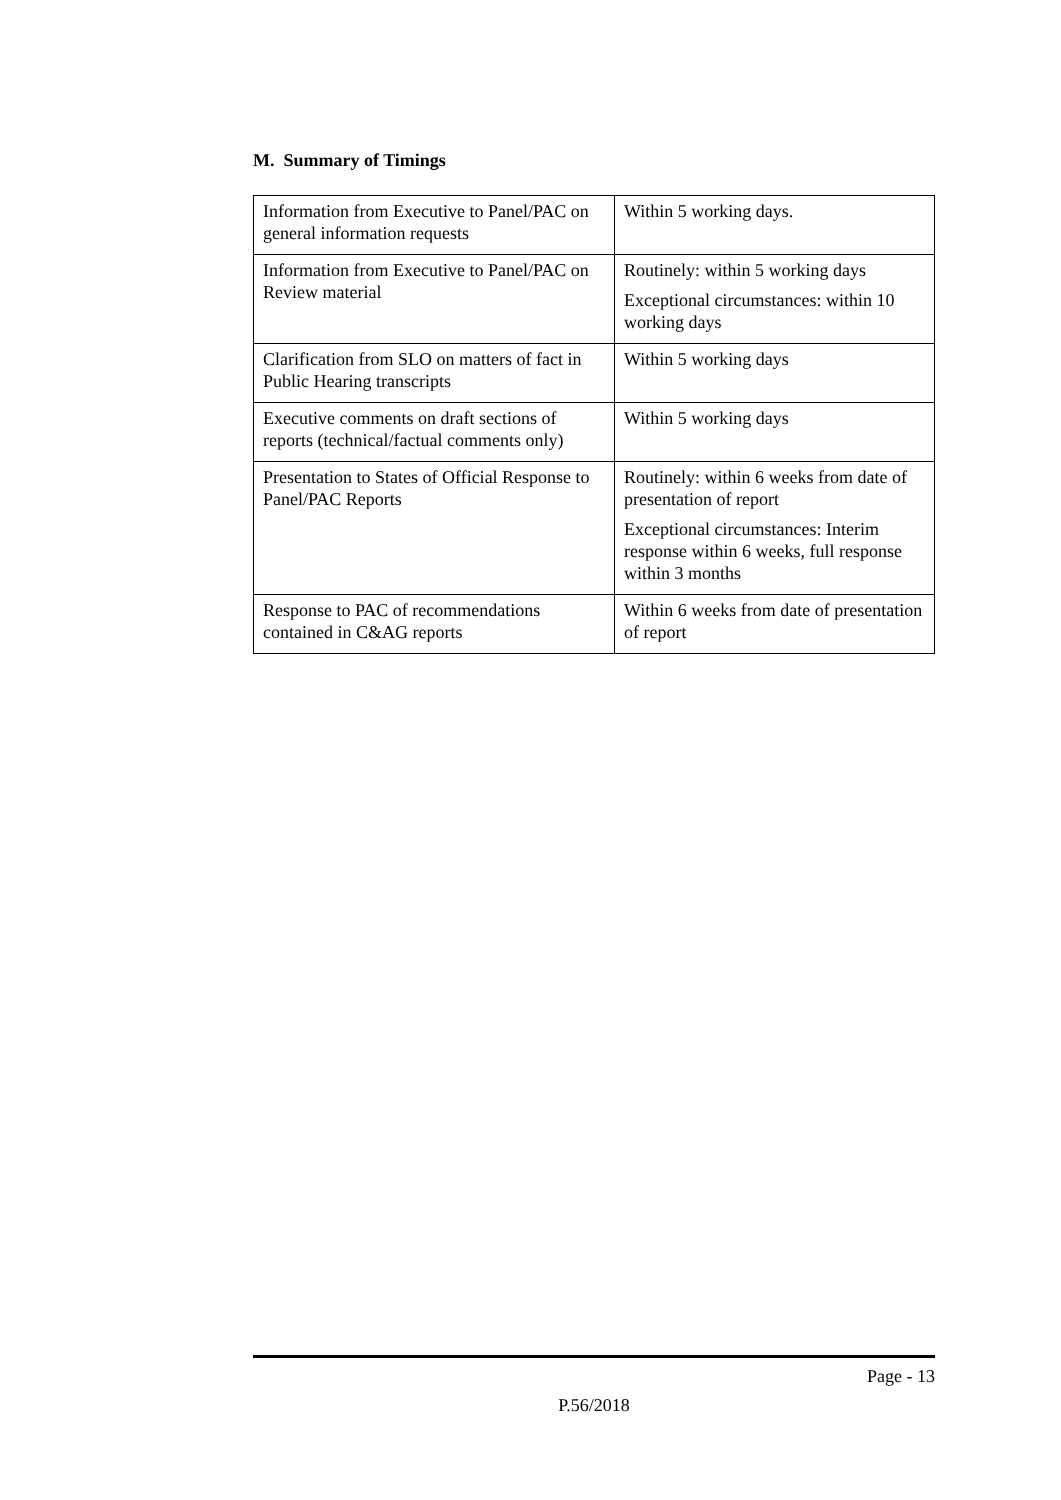M. Summary of Timings
| Information from Executive to Panel/PAC on general information requests | Within 5 working days. |
| Information from Executive to Panel/PAC on Review material | Routinely: within 5 working days Exceptional circumstances: within 10 working days |
| Clarification from SLO on matters of fact in Public Hearing transcripts | Within 5 working days |
| Executive comments on draft sections of reports (technical/factual comments only) | Within 5 working days |
| Presentation to States of Official Response to Panel/PAC Reports | Routinely: within 6 weeks from date of presentation of report Exceptional circumstances: Interim response within 6 weeks, full response within 3 months |
| Response to PAC of recommendations contained in C&AG reports | Within 6 weeks from date of presentation of report |
Page - 13
P.56/2018